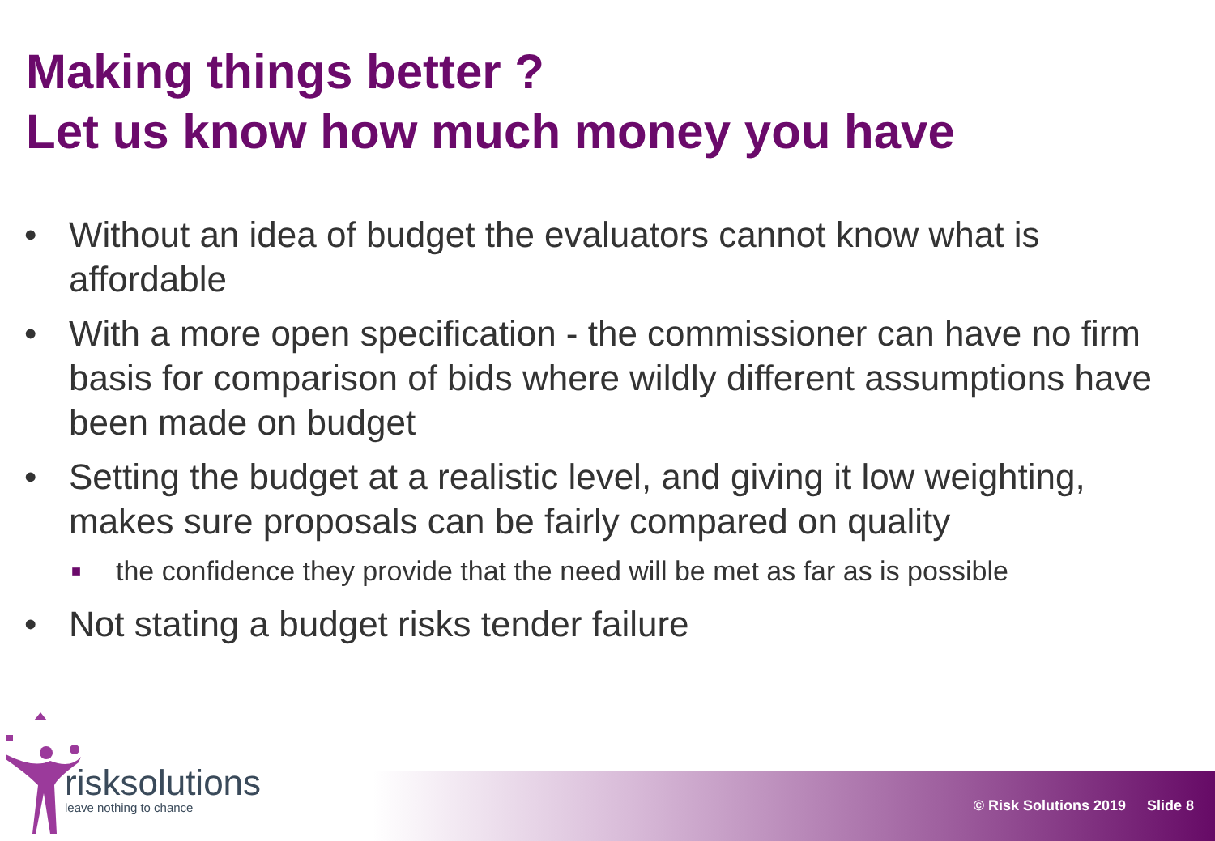Making things better ?
Let us know how much money you have
• Without an idea of budget the evaluators cannot know what is affordable
• With a more open specification - the commissioner can have no firm basis for comparison of bids where wildly different assumptions have been made on budget
• Setting the budget at a realistic level, and giving it low weighting, makes sure proposals can be fairly compared on quality
■ the confidence they provide that the need will be met as far as is possible
• Not stating a budget risks tender failure
risksolutions
leave nothing to chance
© Risk Solutions 2019 Slide 8